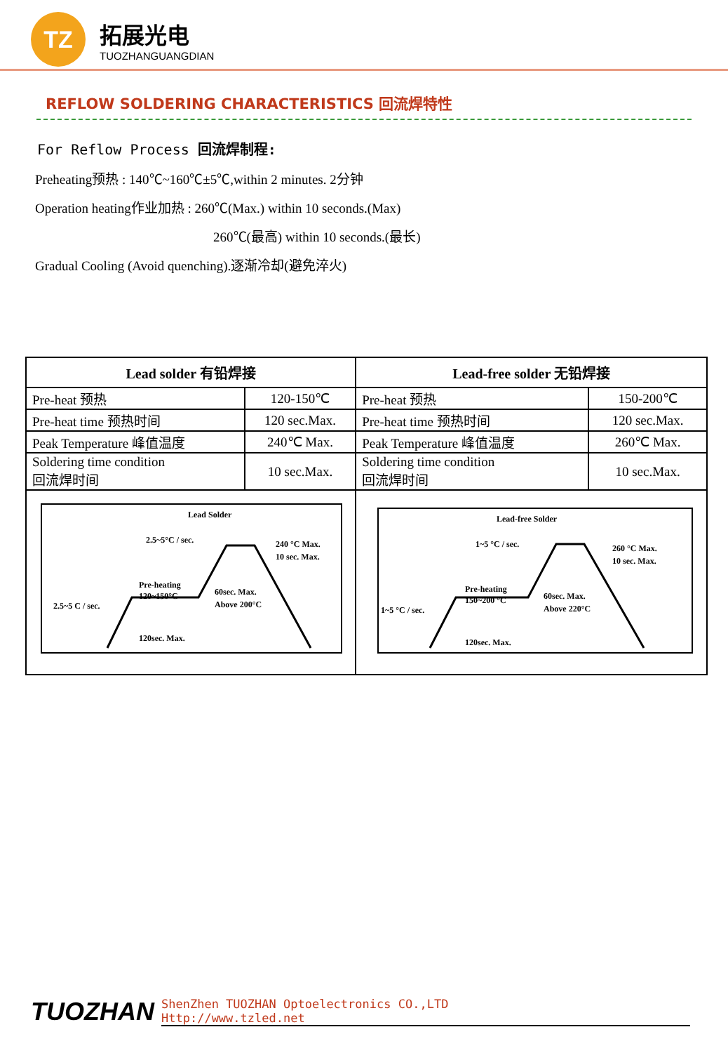TZ
拓展光电
TUOZHANGUANGDIAN
REFLOW SOLDERING CHARACTERISTICS 回流焊特性
For Reflow Process 回流焊制程:
Preheating预热 : 140℃~160℃±5℃,within 2 minutes. 2分钟
Operation heating作业加热 : 260℃(Max.) within 10 seconds.(Max)
260℃(最高) within 10 seconds.(最长)
Gradual Cooling (Avoid quenching).逐渐冷却(避免淬火)
| Lead solder 有铅焊接 | | Lead-free solder 无铅焊接 | |
| --- | --- | --- | --- |
| Pre-heat 预热 | 120-150℃ | Pre-heat 预热 | 150-200℃ |
| Pre-heat time 预热时间 | 120 sec.Max. | Pre-heat time 预热时间 | 120 sec.Max. |
| Peak Temperature 峰值温度 | 240℃ Max. | Peak Temperature 峰值温度 | 260℃ Max. |
| Soldering time condition 回流焊时间 | 10 sec.Max. | Soldering time condition 回流焊时间 | 10 sec.Max. |
| Lead Solder 2.5~5°C / sec. 240 °C Max. 10 sec. Max. Pre-heating 120~150°C 2.5~5 C / sec. 60sec. Max. Above 200°C 120sec. Max. | | Lead-free Solder 1~5 °C / sec. 260 °C Max. 10 sec. Max. Pre-heating 150~200 °C 1~5 °C / sec. 60sec. Max. Above 220°C 120sec. Max. | |
TUOZHAN
ShenZhen TUOZHAN Optoelectronics CO.,LTD
Http://www.tzled.net